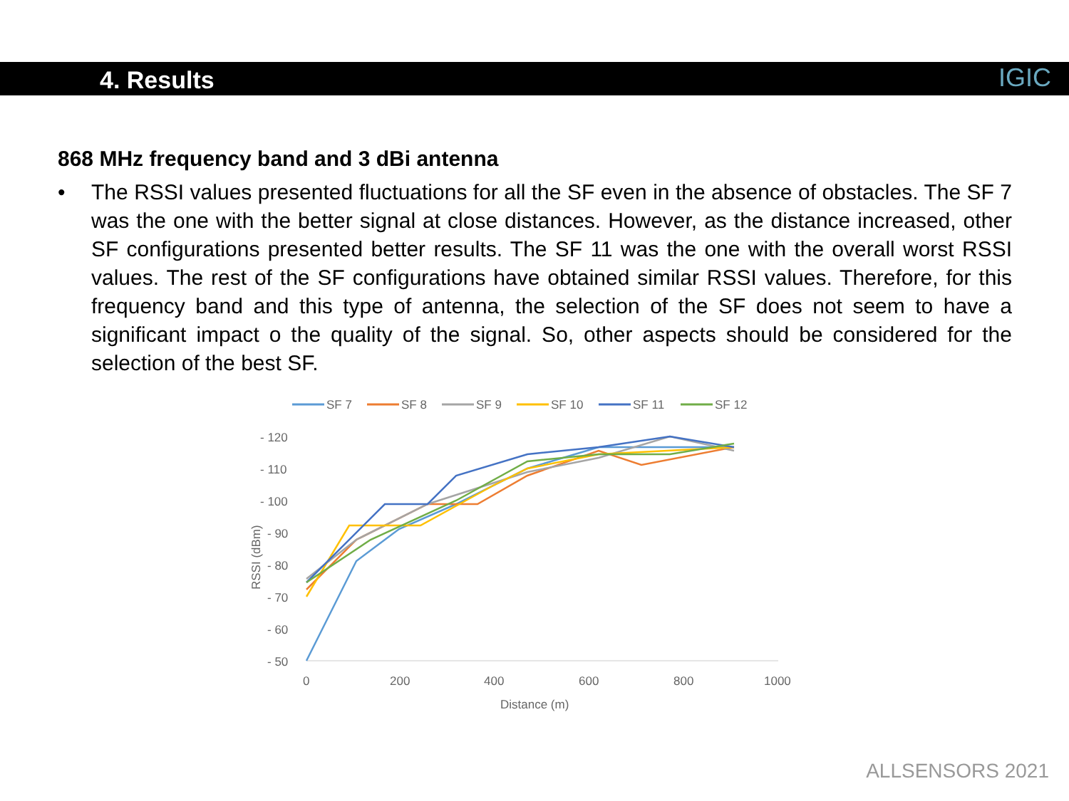4. Results
IGIC
868 MHz frequency band and 3 dBi antenna
• The RSSI values presented fluctuations for all the SF even in the absence of obstacles. The SF 7 was the one with the better signal at close distances. However, as the distance increased, other SF configurations presented better results. The SF 11 was the one with the overall worst RSSI values. The rest of the SF configurations have obtained similar RSSI values. Therefore, for this frequency band and this type of antenna, the selection of the SF does not seem to have a significant impact o the quality of the signal. So, other aspects should be considered for the selection of the best SF.
SF 7
SF 8
SF 9
SF 10
SF 11
SF 12
- 120
- 110
- 100
- 90
- 80
- 70
- 60
- 50
0
200
400
600
800
1000
Distance (m)
RSSI (dBm)
ALLSENSORS 2021